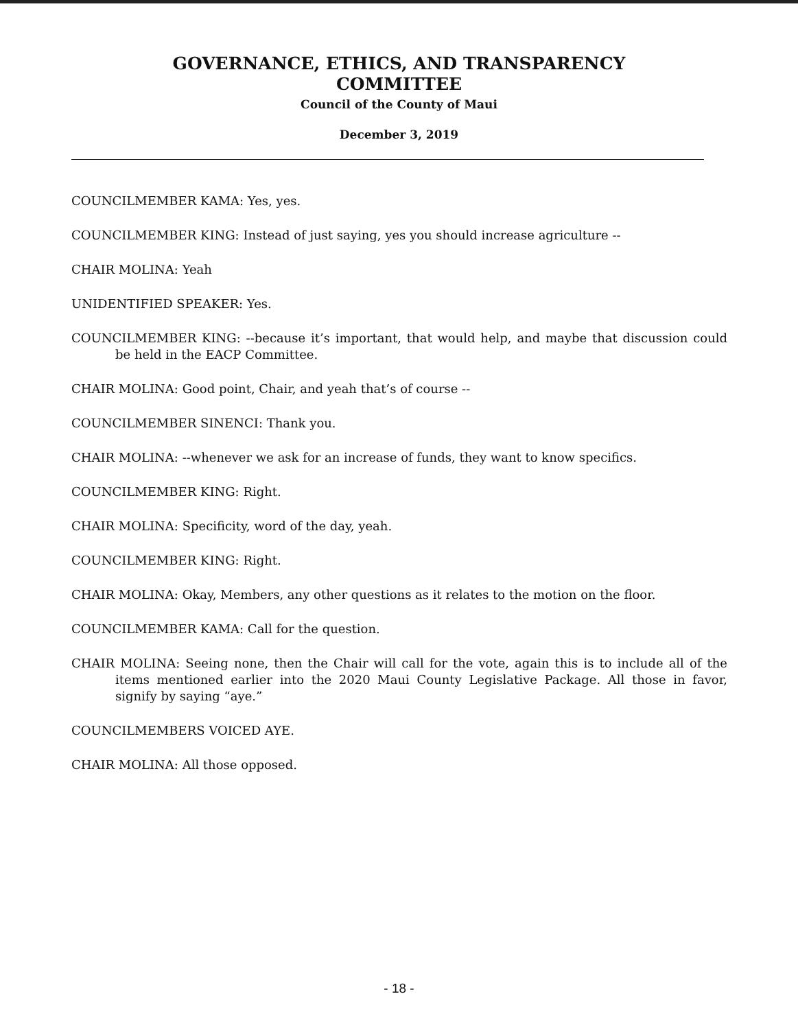GOVERNANCE, ETHICS, AND TRANSPARENCY
COMMITTEE
Council of the County of Maui
December 3, 2019
COUNCILMEMBER KAMA: Yes, yes.
COUNCILMEMBER KING: Instead of just saying, yes you should increase agriculture --
CHAIR MOLINA: Yeah
UNIDENTIFIED SPEAKER: Yes.
COUNCILMEMBER KING: --because it’s important, that would help, and maybe that discussion could be held in the EACP Committee.
CHAIR MOLINA: Good point, Chair, and yeah that’s of course --
COUNCILMEMBER SINENCI: Thank you.
CHAIR MOLINA: --whenever we ask for an increase of funds, they want to know specifics.
COUNCILMEMBER KING: Right.
CHAIR MOLINA: Specificity, word of the day, yeah.
COUNCILMEMBER KING: Right.
CHAIR MOLINA: Okay, Members, any other questions as it relates to the motion on the floor.
COUNCILMEMBER KAMA: Call for the question.
CHAIR MOLINA: Seeing none, then the Chair will call for the vote, again this is to include all of the items mentioned earlier into the 2020 Maui County Legislative Package. All those in favor, signify by saying “aye.”
COUNCILMEMBERS VOICED AYE.
CHAIR MOLINA: All those opposed.
- 18 -